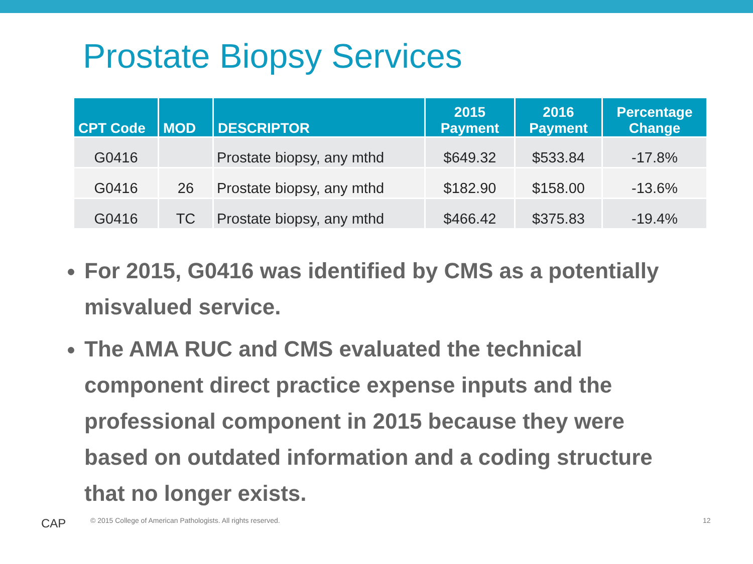Prostate Biopsy Services
| CPT Code | MOD | DESCRIPTOR | 2015 Payment | 2016 Payment | Percentage Change |
| --- | --- | --- | --- | --- | --- |
| G0416 | | Prostate biopsy, any mthd | $649.32 | $533.84 | -17.8% |
| G0416 | 26 | Prostate biopsy, any mthd | $182.90 | $158.00 | -13.6% |
| G0416 | TC | Prostate biopsy, any mthd | $466.42 | $375.83 | -19.4% |
For 2015, G0416 was identified by CMS as a potentially misvalued service.
The AMA RUC and CMS evaluated the technical component direct practice expense inputs and the professional component in 2015 because they were based on outdated information and a coding structure that no longer exists.
CAP
© 2015 College of American Pathologists. All rights reserved.
12